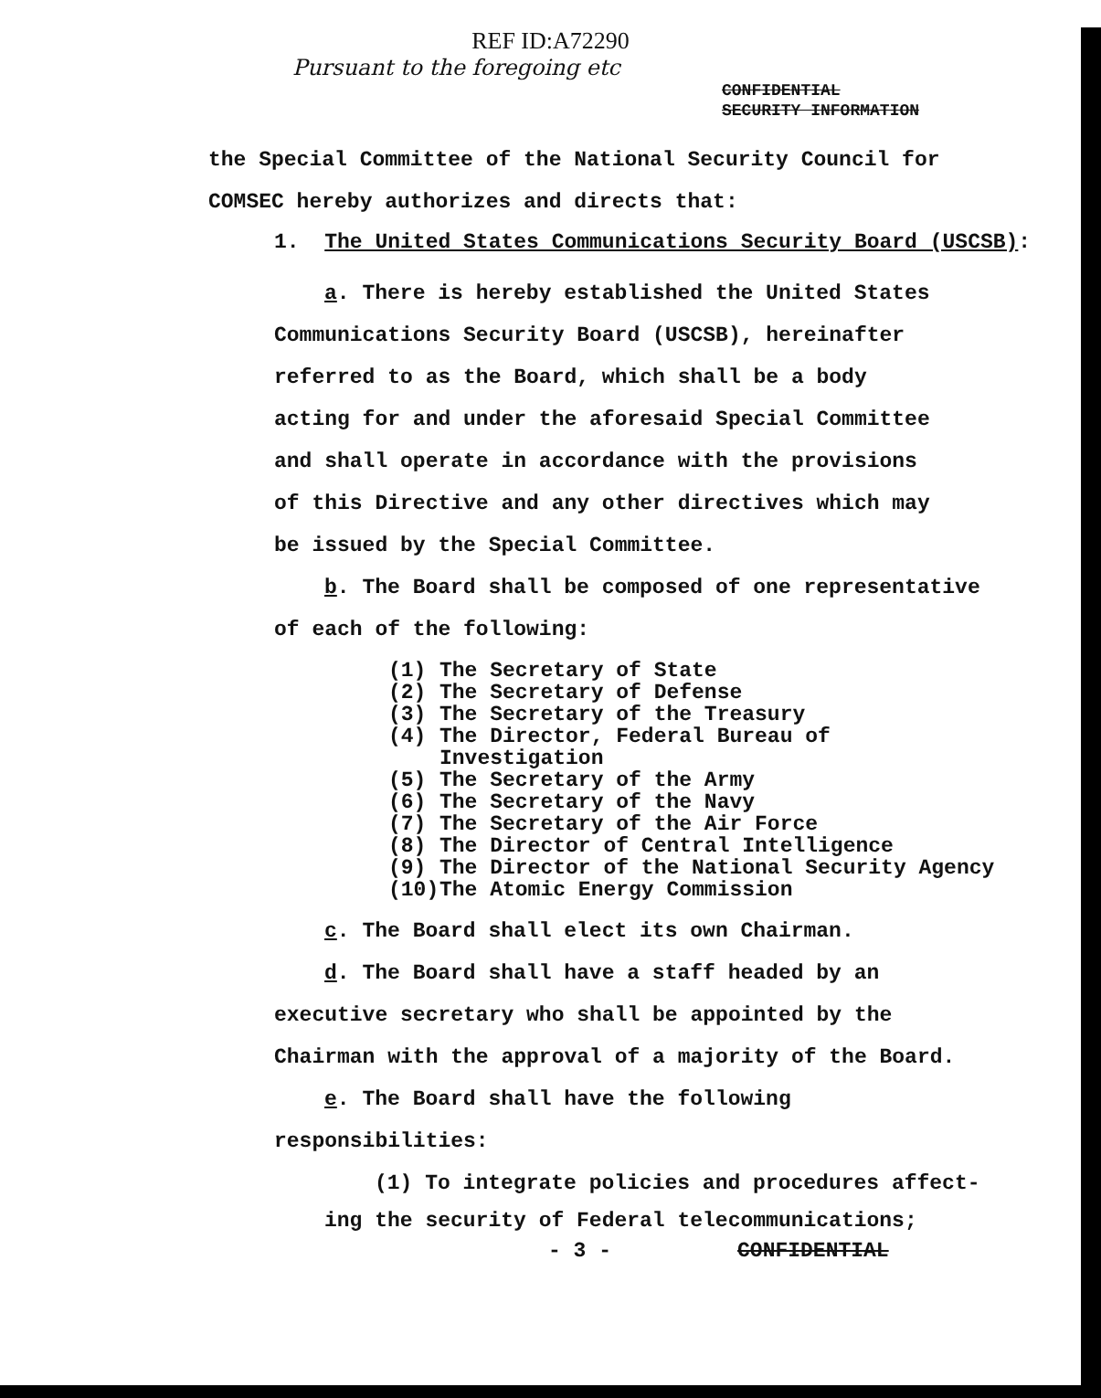REF ID:A72290
Pursuant to the foregoing etc
CONFIDENTIAL
SECURITY INFORMATION
the Special Committee of the National Security Council for
COMSEC hereby authorizes and directs that:
1. The United States Communications Security Board (USCSB):
a. There is hereby established the United States
Communications Security Board (USCSB), hereinafter
referred to as the Board, which shall be a body
acting for and under the aforesaid Special Committee
and shall operate in accordance with the provisions
of this Directive and any other directives which may
be issued by the Special Committee.
b. The Board shall be composed of one representative
of each of the following:
(1) The Secretary of State
(2) The Secretary of Defense
(3) The Secretary of the Treasury
(4) The Director, Federal Bureau of
Investigation
(5) The Secretary of the Army
(6) The Secretary of the Navy
(7) The Secretary of the Air Force
(8) The Director of Central Intelligence
(9) The Director of the National Security Agency
(10) The Atomic Energy Commission
c. The Board shall elect its own Chairman.
d. The Board shall have a staff headed by an
executive secretary who shall be appointed by the
Chairman with the approval of a majority of the Board.
e. The Board shall have the following
responsibilities:
(1) To integrate policies and procedures affect-
ing the security of Federal telecommunications;
- 3 - CONFIDENTIAL